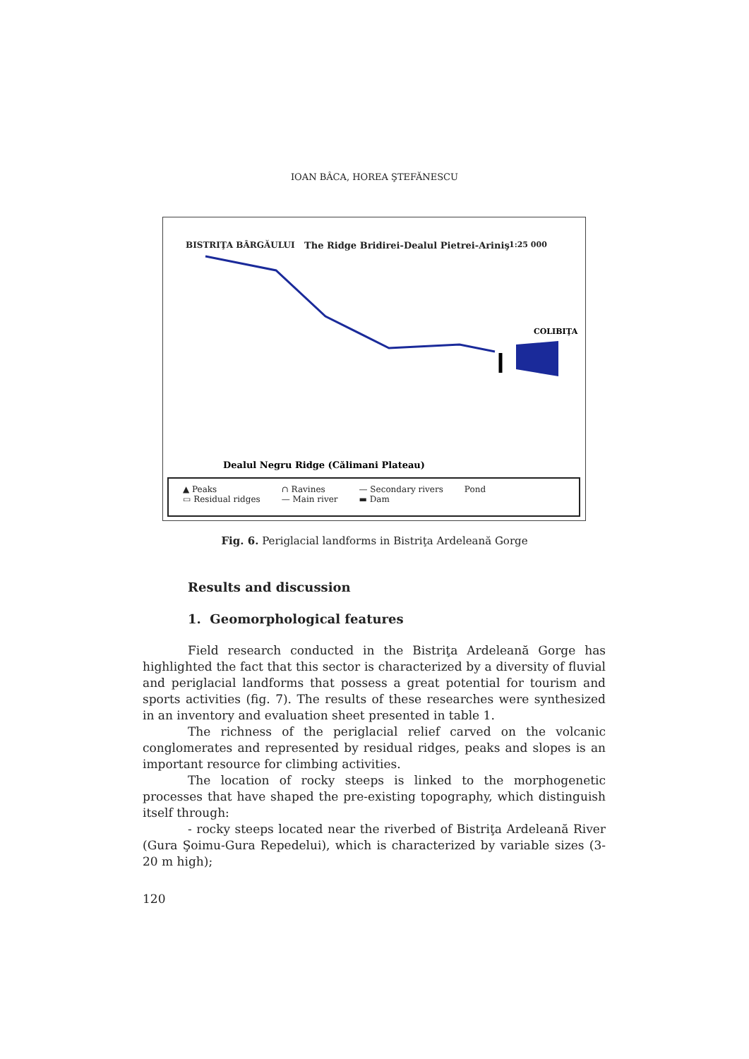IOAN BÂCA, HOREA ŞTEFĂNESCU
BISTRIŢA BÂRGĂULUI The Ridge Bridirei-Dealul Pietrei-Ariniş 1:25 000
COLIBIŢA
Dealul Negru Ridge (Călimani Plateau)
▲ Peaks
▭ Residual ridges
∩ Ravines
— Main river
— Secondary rivers
▬ Dam
Pond
Fig. 6. Periglacial landforms in Bistriţa Ardeleană Gorge
Results and discussion
1. Geomorphological features
Field research conducted in the Bistriţa Ardeleană Gorge has highlighted the fact that this sector is characterized by a diversity of fluvial and periglacial landforms that possess a great potential for tourism and sports activities (fig. 7). The results of these researches were synthesized in an inventory and evaluation sheet presented in table 1.
The richness of the periglacial relief carved on the volcanic conglomerates and represented by residual ridges, peaks and slopes is an important resource for climbing activities.
The location of rocky steeps is linked to the morphogenetic processes that have shaped the pre-existing topography, which distinguish itself through:
- rocky steeps located near the riverbed of Bistriţa Ardeleană River (Gura Şoimu-Gura Repedelui), which is characterized by variable sizes (3-20 m high);
120